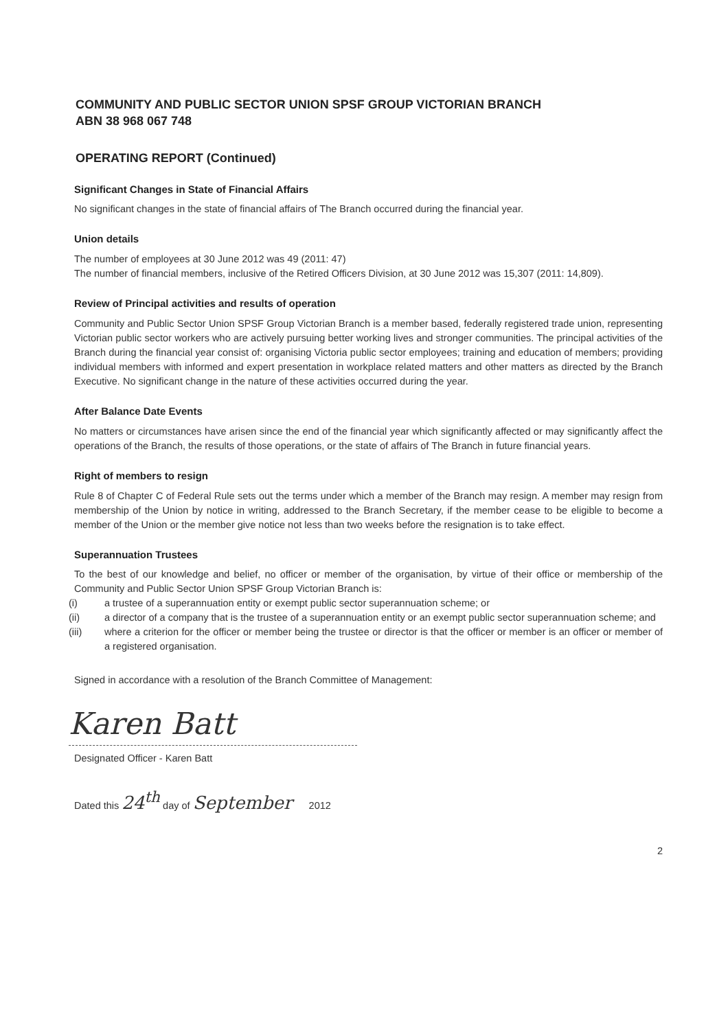COMMUNITY AND PUBLIC SECTOR UNION SPSF GROUP VICTORIAN BRANCH
ABN 38 968 067 748
OPERATING REPORT (Continued)
Significant Changes in State of Financial Affairs
No significant changes in the state of financial affairs of The Branch occurred during the financial year.
Union details
The number of employees at 30 June 2012 was 49 (2011: 47)
The number of financial members, inclusive of the Retired Officers Division, at 30 June 2012 was 15,307 (2011: 14,809).
Review of Principal activities and results of operation
Community and Public Sector Union SPSF Group Victorian Branch is a member based, federally registered trade union, representing Victorian public sector workers who are actively pursuing better working lives and stronger communities. The principal activities of the Branch during the financial year consist of: organising Victoria public sector employees; training and education of members; providing individual members with informed and expert presentation in workplace related matters and other matters as directed by the Branch Executive. No significant change in the nature of these activities occurred during the year.
After Balance Date Events
No matters or circumstances have arisen since the end of the financial year which significantly affected or may significantly affect the operations of the Branch, the results of those operations, or the state of affairs of The Branch in future financial years.
Right of members to resign
Rule 8 of Chapter C of Federal Rule sets out the terms under which a member of the Branch may resign. A member may resign from membership of the Union by notice in writing, addressed to the Branch Secretary, if the member cease to be eligible to become a member of the Union or the member give notice not less than two weeks before the resignation is to take effect.
Superannuation Trustees
To the best of our knowledge and belief, no officer or member of the organisation, by virtue of their office or membership of the Community and Public Sector Union SPSF Group Victorian Branch is:
(i) a trustee of a superannuation entity or exempt public sector superannuation scheme; or
(ii) a director of a company that is the trustee of a superannuation entity or an exempt public sector superannuation scheme; and
(iii) where a criterion for the officer or member being the trustee or director is that the officer or member is an officer or member of a registered organisation.
Signed in accordance with a resolution of the Branch Committee of Management:
Karen Batt
Designated Officer - Karen Batt
Dated this 24<sup>th</sup> day of September 2012
2